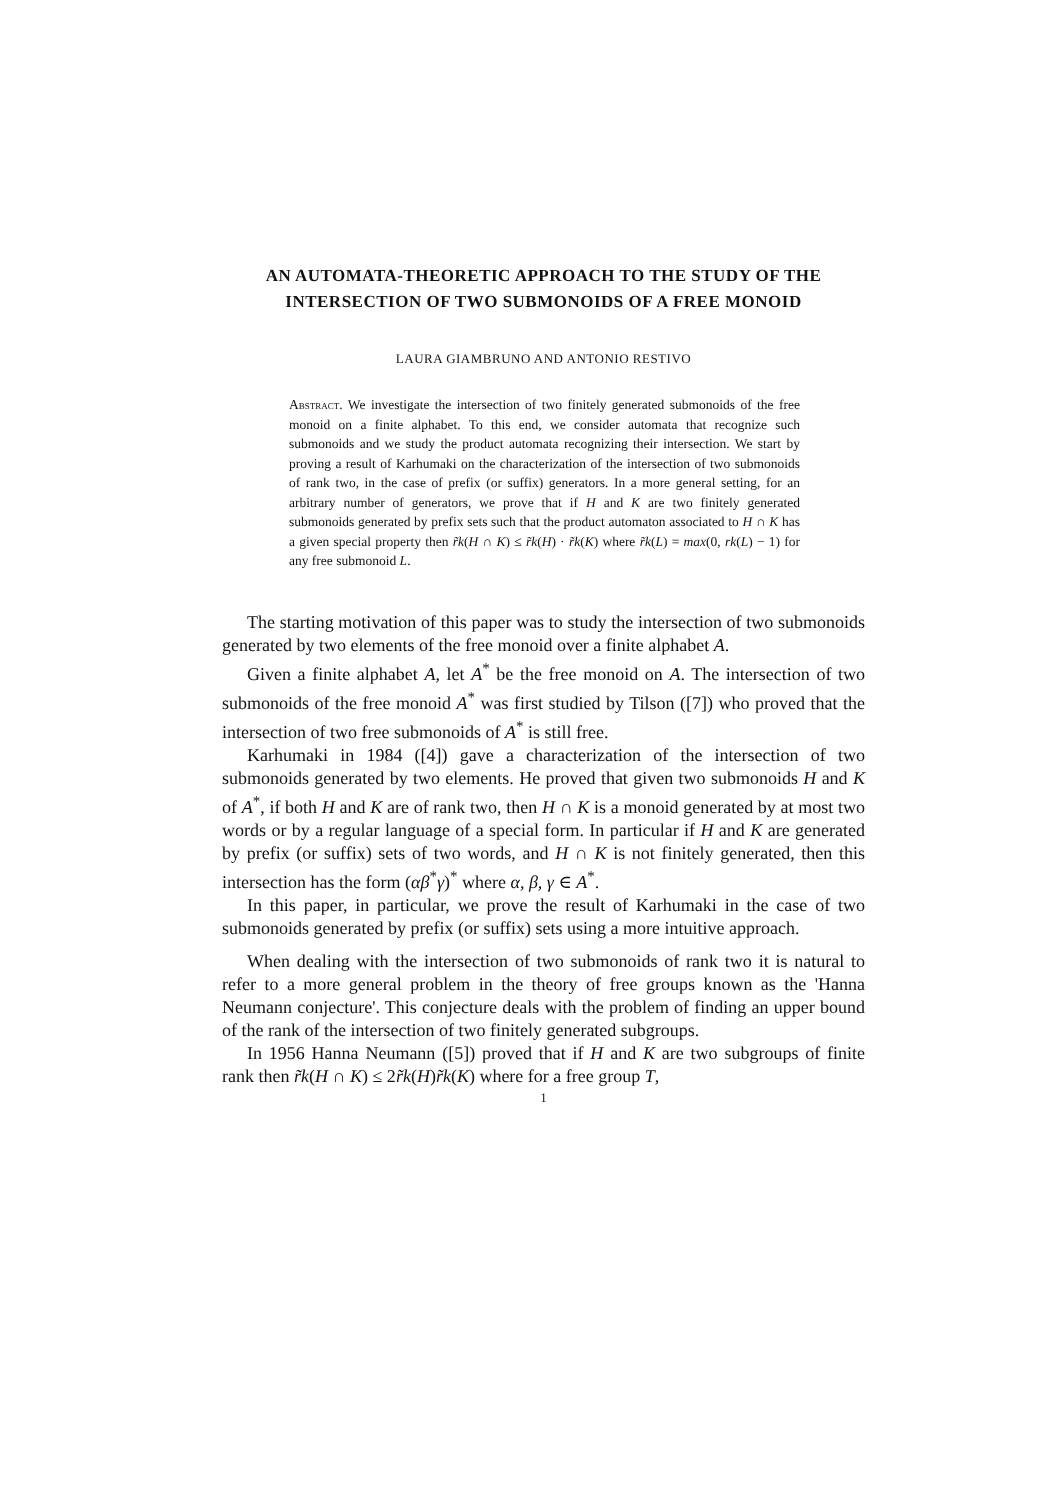AN AUTOMATA-THEORETIC APPROACH TO THE STUDY OF THE INTERSECTION OF TWO SUBMONOIDS OF A FREE MONOID
LAURA GIAMBRUNO AND ANTONIO RESTIVO
Abstract. We investigate the intersection of two finitely generated submonoids of the free monoid on a finite alphabet. To this end, we consider automata that recognize such submonoids and we study the product automata recognizing their intersection. We start by proving a result of Karhumaki on the characterization of the intersection of two submonoids of rank two, in the case of prefix (or suffix) generators. In a more general setting, for an arbitrary number of generators, we prove that if H and K are two finitely generated submonoids generated by prefix sets such that the product automaton associated to H ∩ K has a given special property then r̃k(H ∩ K) ≤ r̃k(H) · r̃k(K) where r̃k(L) = max(0, rk(L) − 1) for any free submonoid L.
The starting motivation of this paper was to study the intersection of two submonoids generated by two elements of the free monoid over a finite alphabet A.
Given a finite alphabet A, let A<sup>*</sup> be the free monoid on A. The intersection of two submonoids of the free monoid A<sup>*</sup> was first studied by Tilson ([7]) who proved that the intersection of two free submonoids of A<sup>*</sup> is still free.
Karhumaki in 1984 ([4]) gave a characterization of the intersection of two submonoids generated by two elements. He proved that given two submonoids H and K of A<sup>*</sup>, if both H and K are of rank two, then H ∩ K is a monoid generated by at most two words or by a regular language of a special form. In particular if H and K are generated by prefix (or suffix) sets of two words, and H ∩ K is not finitely generated, then this intersection has the form (αβ<sup>*</sup>γ)<sup>*</sup> where α, β, γ ∈ A<sup>*</sup>.
In this paper, in particular, we prove the result of Karhumaki in the case of two submonoids generated by prefix (or suffix) sets using a more intuitive approach.
When dealing with the intersection of two submonoids of rank two it is natural to refer to a more general problem in the theory of free groups known as the 'Hanna Neumann conjecture'. This conjecture deals with the problem of finding an upper bound of the rank of the intersection of two finitely generated subgroups.
In 1956 Hanna Neumann ([5]) proved that if H and K are two subgroups of finite rank then r̃k(H ∩ K) ≤ 2r̃k(H)r̃k(K) where for a free group T,
1